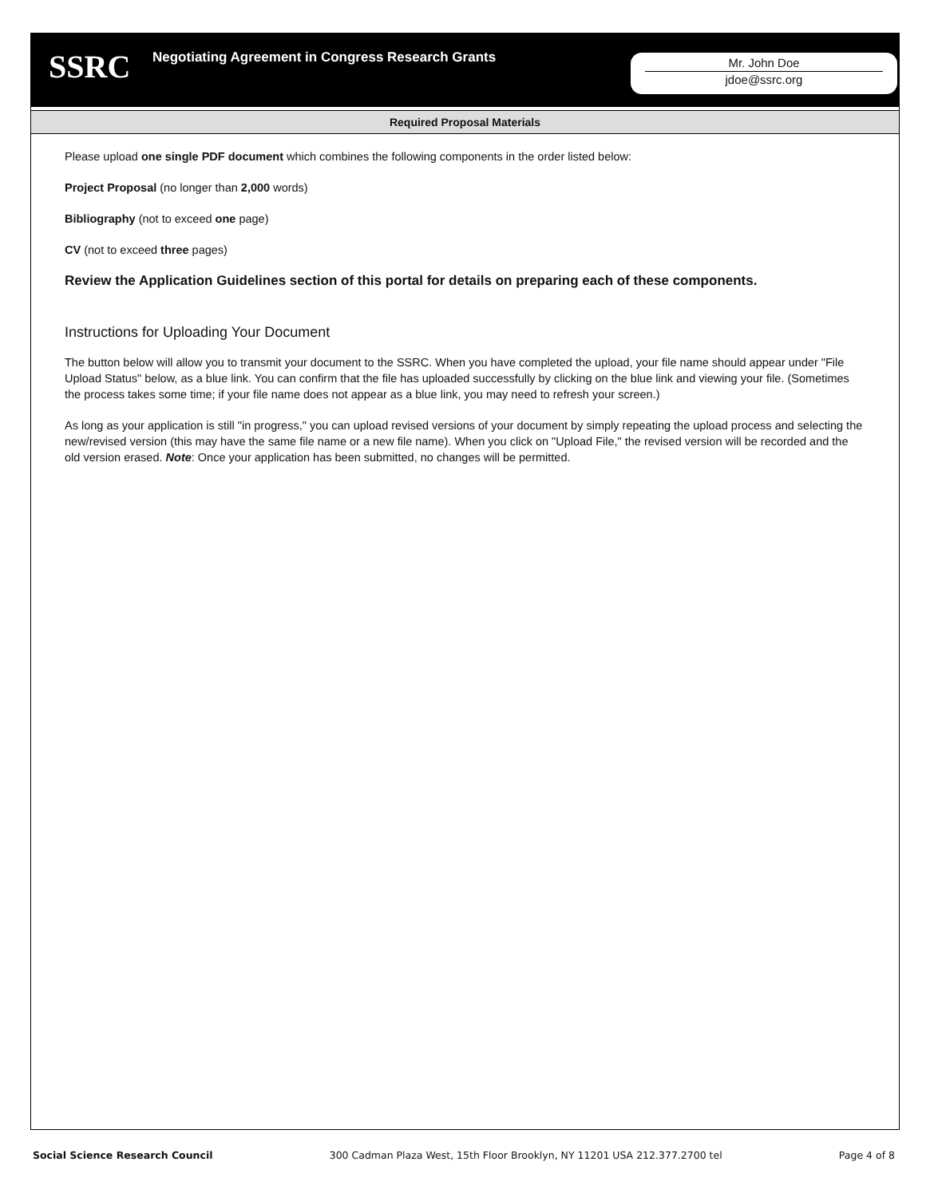SSRC
Negotiating Agreement in Congress Research Grants
Mr. John Doe
jdoe@ssrc.org
Required Proposal Materials
Please upload one single PDF document which combines the following components in the order listed below:
Project Proposal (no longer than 2,000 words)
Bibliography (not to exceed one page)
CV (not to exceed three pages)
Review the Application Guidelines section of this portal for details on preparing each of these components.
Instructions for Uploading Your Document
The button below will allow you to transmit your document to the SSRC. When you have completed the upload, your file name should appear under "File Upload Status" below, as a blue link. You can confirm that the file has uploaded successfully by clicking on the blue link and viewing your file. (Sometimes the process takes some time; if your file name does not appear as a blue link, you may need to refresh your screen.)
As long as your application is still "in progress," you can upload revised versions of your document by simply repeating the upload process and selecting the new/revised version (this may have the same file name or a new file name). When you click on "Upload File," the revised version will be recorded and the old version erased. Note: Once your application has been submitted, no changes will be permitted.
Social Science Research Council 300 Cadman Plaza West, 15th Floor Brooklyn, NY 11201 USA 212.377.2700 tel Page 4 of 8